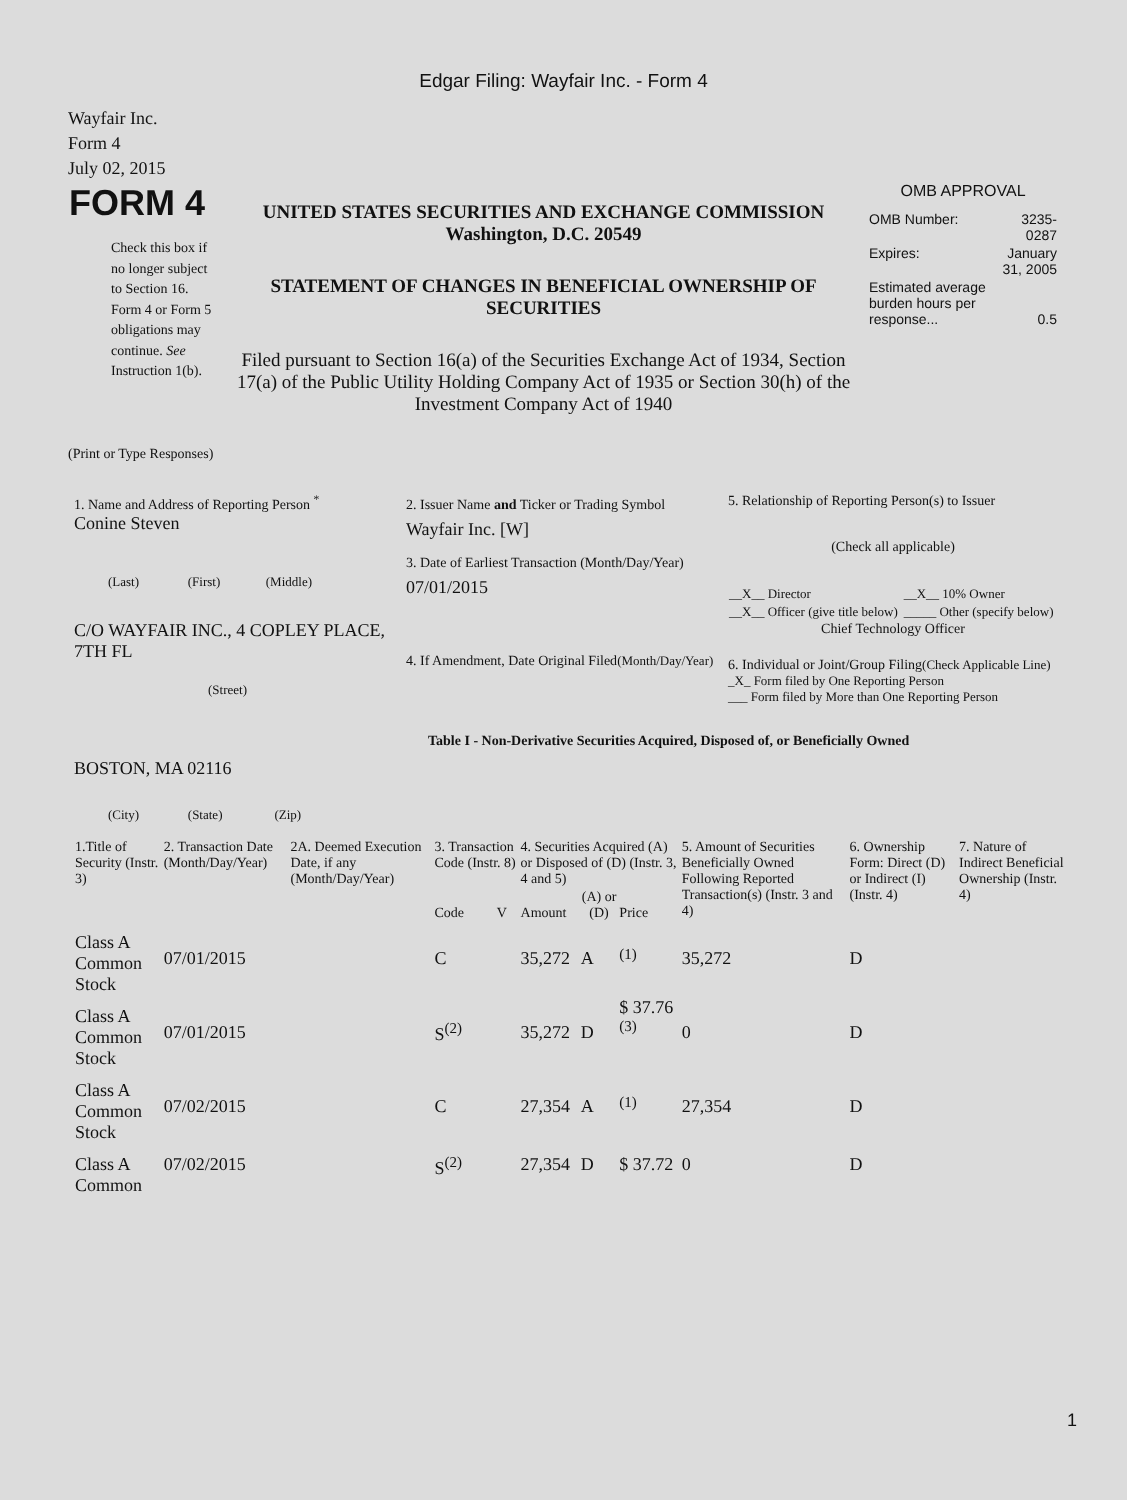Edgar Filing: Wayfair Inc. - Form 4
Wayfair Inc.
Form 4
July 02, 2015
| FORM 4 Check this box if no longer subject to Section 16. Form 4 or Form 5 obligations may continue. See Instruction 1(b). | UNITED STATES SECURITIES AND EXCHANGE COMMISSION Washington, D.C. 20549 STATEMENT OF CHANGES IN BENEFICIAL OWNERSHIP OF SECURITIES Filed pursuant to Section 16(a) of the Securities Exchange Act of 1934, Section 17(a) of the Public Utility Holding Company Act of 1935 or Section 30(h) of the Investment Company Act of 1940 | OMB APPROVAL / OMB Number: / 3235-0287 / / Expires: / January 31, 2005 / / Estimated average burden hours per response... / 0.5 / |
(Print or Type Responses)
| 1. Name and Address of Reporting Person <sup>*</sup> Conine Steven (Last) (First) (Middle) C/O WAYFAIR INC., 4 COPLEY PLACE, 7TH FL (Street) BOSTON, MA 02116 (City) (State) (Zip) | 2. Issuer Name and Ticker or Trading Symbol Wayfair Inc. [W] 3. Date of Earliest Transaction (Month/Day/Year) 07/01/2015 4. If Amendment, Date Original Filed (Month/Day/Year) | 5. Relationship of Reporting Person(s) to Issuer (Check all applicable) / __X__ Director / __X__ 10% Owner / / __X__ Officer (give title below) / _____ Other (specify below) / Chief Technology Officer 6. Individual or Joint/Group Filing (Check Applicable Line) _X_ Form filed by One Reporting Person ___ Form filed by More than One Reporting Person Table I - Non-Derivative Securities Acquired, Disposed of, or Beneficially Owned |
| 1.Title of Security (Instr. 3) | 2. Transaction Date (Month/Day/Year) | 2A. Deemed Execution Date, if any (Month/Day/Year) | 3. Transaction Code (Instr. 8) | | 4. Securities Acquired (A) or Disposed of (D) (Instr. 3, 4 and 5) | | | 5. Amount of Securities Beneficially Owned Following Reported Transaction(s) (Instr. 3 and 4) | 6. Ownership Form: Direct (D) or Indirect (I) (Instr. 4) | 7. Nature of Indirect Beneficial Ownership (Instr. 4) |
| --- | --- | --- | --- | --- | --- | --- | --- | --- | --- | --- |
| | | | Code | V | Amount | (A) or (D) | Price | | | |
| Class A Common Stock | 07/01/2015 | | C | | 35,272 | A | <sup>(1)</sup> | 35,272 | D | |
| Class A Common Stock | 07/01/2015 | | S<sup>(2)</sup> | | 35,272 | D | $ 37.76 <sup>(3)</sup> | 0 | D | |
| Class A Common Stock | 07/02/2015 | | C | | 27,354 | A | <sup>(1)</sup> | 27,354 | D | |
| Class A Common | 07/02/2015 | | S<sup>(2)</sup> | | 27,354 | D | $ 37.72 | 0 | D | |
1